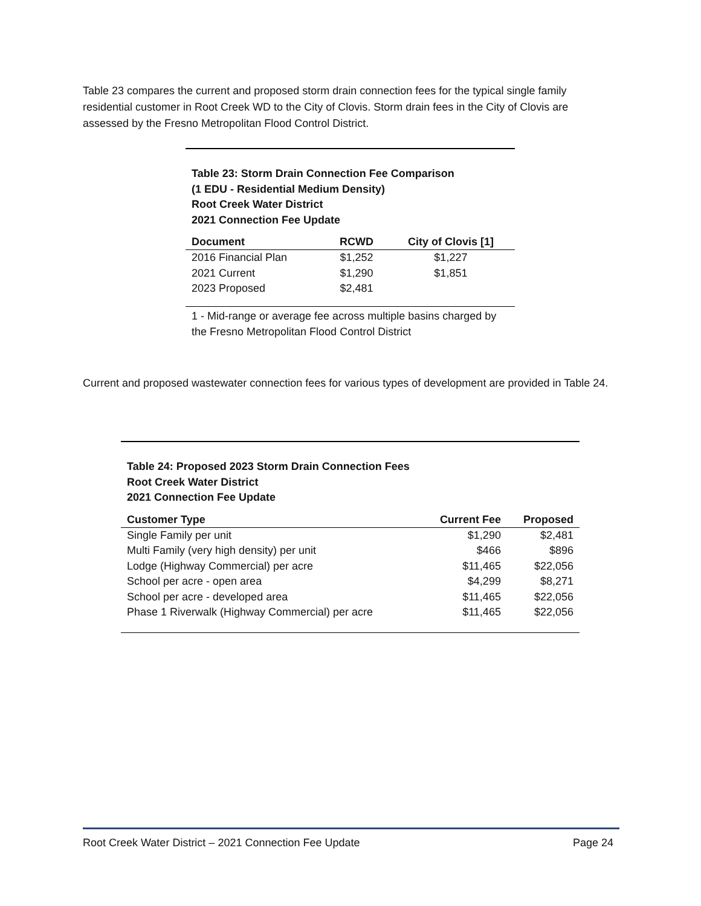Table 23 compares the current and proposed storm drain connection fees for the typical single family residential customer in Root Creek WD to the City of Clovis. Storm drain fees in the City of Clovis are assessed by the Fresno Metropolitan Flood Control District.
Table 23: Storm Drain Connection Fee Comparison
(1 EDU - Residential Medium Density)
Root Creek Water District
2021 Connection Fee Update
| Document | RCWD | City of Clovis [1] |
| --- | --- | --- |
| 2016 Financial Plan | $1,252 | $1,227 |
| 2021 Current | $1,290 | $1,851 |
| 2023 Proposed | $2,481 | |
1 - Mid-range or average fee across multiple basins charged by the Fresno Metropolitan Flood Control District
Current and proposed wastewater connection fees for various types of development are provided in Table 24.
Table 24: Proposed 2023 Storm Drain Connection Fees
Root Creek Water District
2021 Connection Fee Update
| Customer Type | Current Fee | Proposed |
| --- | --- | --- |
| Single Family per unit | $1,290 | $2,481 |
| Multi Family (very high density) per unit | $466 | $896 |
| Lodge (Highway Commercial) per acre | $11,465 | $22,056 |
| School per acre - open area | $4,299 | $8,271 |
| School per acre - developed area | $11,465 | $22,056 |
| Phase 1 Riverwalk (Highway Commercial) per acre | $11,465 | $22,056 |
Root Creek Water District – 2021 Connection Fee Update Page 24